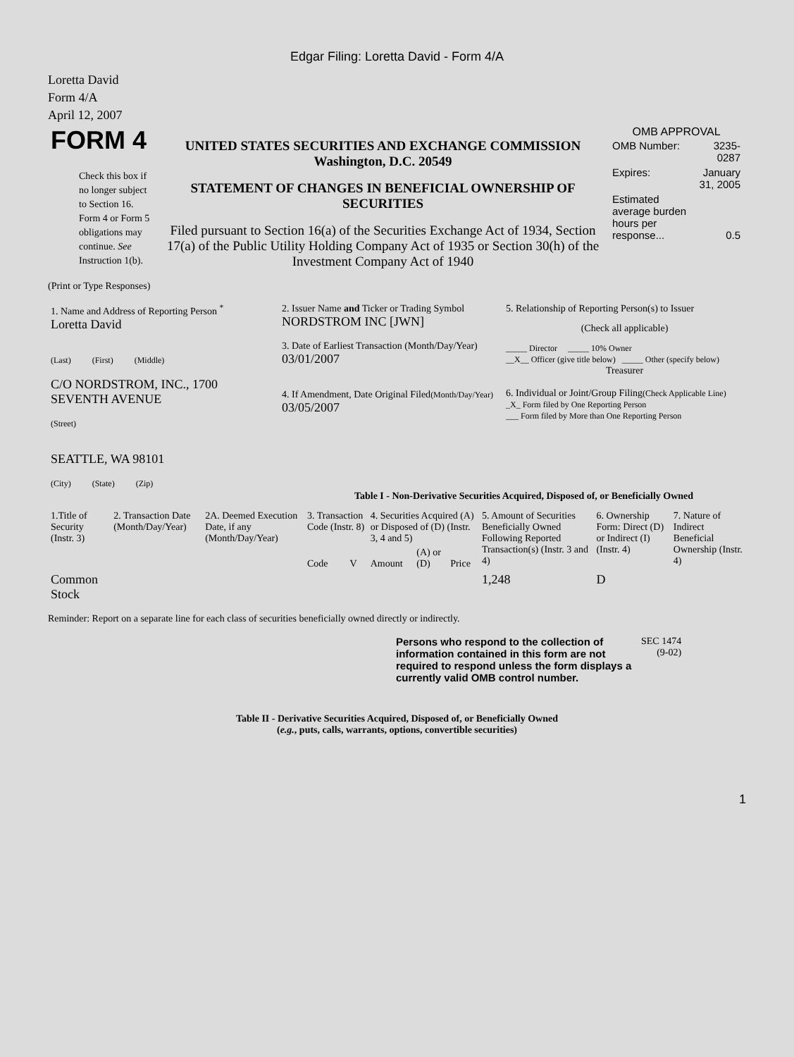Edgar Filing: Loretta David - Form 4/A
Loretta David
Form 4/A
April 12, 2007
| FORM 4 Check this box if no longer subject to Section 16. Form 4 or Form 5 obligations may continue. See Instruction 1(b). | UNITED STATES SECURITIES AND EXCHANGE COMMISSION Washington, D.C. 20549 STATEMENT OF CHANGES IN BENEFICIAL OWNERSHIP OF SECURITIES Filed pursuant to Section 16(a) of the Securities Exchange Act of 1934, Section 17(a) of the Public Utility Holding Company Act of 1935 or Section 30(h) of the Investment Company Act of 1940 | OMB APPROVAL / OMB Number: / 3235-0287 / / Expires: / January 31, 2005 / / Estimated average burden hours per response... / 0.5 / |
(Print or Type Responses)
| 1. Name and Address of Reporting Person <sup>*</sup> Loretta David (Last) (First) (Middle) C/O NORDSTROM, INC., 1700 SEVENTH AVENUE (Street) SEATTLE, WA 98101 (City) (State) (Zip) | 2. Issuer Name and Ticker or Trading Symbol NORDSTROM INC [JWN] 3. Date of Earliest Transaction (Month/Day/Year) 03/01/2007 4. If Amendment, Date Original Filed (Month/Day/Year) 03/05/2007 | 5. Relationship of Reporting Person(s) to Issuer (Check all applicable) _____ Director _____ 10% Owner __X__ Officer (give title below) _____ Other (specify below) Treasurer 6. Individual or Joint/Group Filing (Check Applicable Line) _X_ Form filed by One Reporting Person ___ Form filed by More than One Reporting Person |
Table I - Non-Derivative Securities Acquired, Disposed of, or Beneficially Owned
| 1.Title of Security (Instr. 3) | 2. Transaction Date (Month/Day/Year) | 2A. Deemed Execution Date, if any (Month/Day/Year) | 3. Transaction Code (Instr. 8) | | 4. Securities Acquired (A) or Disposed of (D) (Instr. 3, 4 and 5) | | | 5. Amount of Securities Beneficially Owned Following Reported Transaction(s) (Instr. 3 and 4) | 6. Ownership Form: Direct (D) or Indirect (I) (Instr. 4) | 7. Nature of Indirect Beneficial Ownership (Instr. 4) |
| --- | --- | --- | --- | --- | --- | --- | --- | --- | --- | --- |
| | | | Code | V | Amount | (A) or (D) | Price | | | |
| Common Stock | | | | | | | | 1,248 | D | |
Reminder: Report on a separate line for each class of securities beneficially owned directly or indirectly.
| Persons who respond to the collection of information contained in this form are not required to respond unless the form displays a currently valid OMB control number. | SEC 1474 (9-02) |
Table II - Derivative Securities Acquired, Disposed of, or Beneficially Owned
(e.g., puts, calls, warrants, options, convertible securities)
1